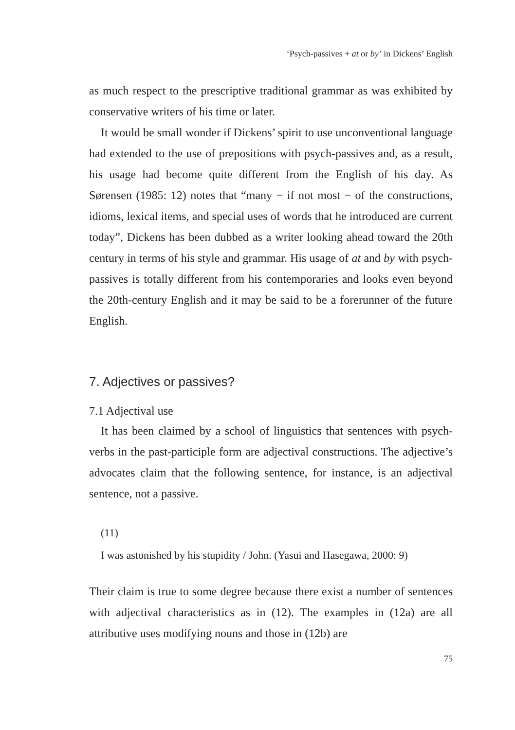‘Psych-passives + at or by’ in Dickens’ English
as much respect to the prescriptive traditional grammar as was exhibited by conservative writers of his time or later.
It would be small wonder if Dickens’ spirit to use unconventional language had extended to the use of prepositions with psych-passives and, as a result, his usage had become quite different from the English of his day. As Sørensen (1985: 12) notes that “many − if not most − of the constructions, idioms, lexical items, and special uses of words that he introduced are current today”, Dickens has been dubbed as a writer looking ahead toward the 20th century in terms of his style and grammar. His usage of at and by with psych-passives is totally different from his contemporaries and looks even beyond the 20th-century English and it may be said to be a forerunner of the future English.
7. Adjectives or passives?
7.1 Adjectival use
It has been claimed by a school of linguistics that sentences with psych-verbs in the past-participle form are adjectival constructions. The adjective’s advocates claim that the following sentence, for instance, is an adjectival sentence, not a passive.
(11)
I was astonished by his stupidity / John. (Yasui and Hasegawa, 2000: 9)
Their claim is true to some degree because there exist a number of sentences with adjectival characteristics as in (12). The examples in (12a) are all attributive uses modifying nouns and those in (12b) are
75